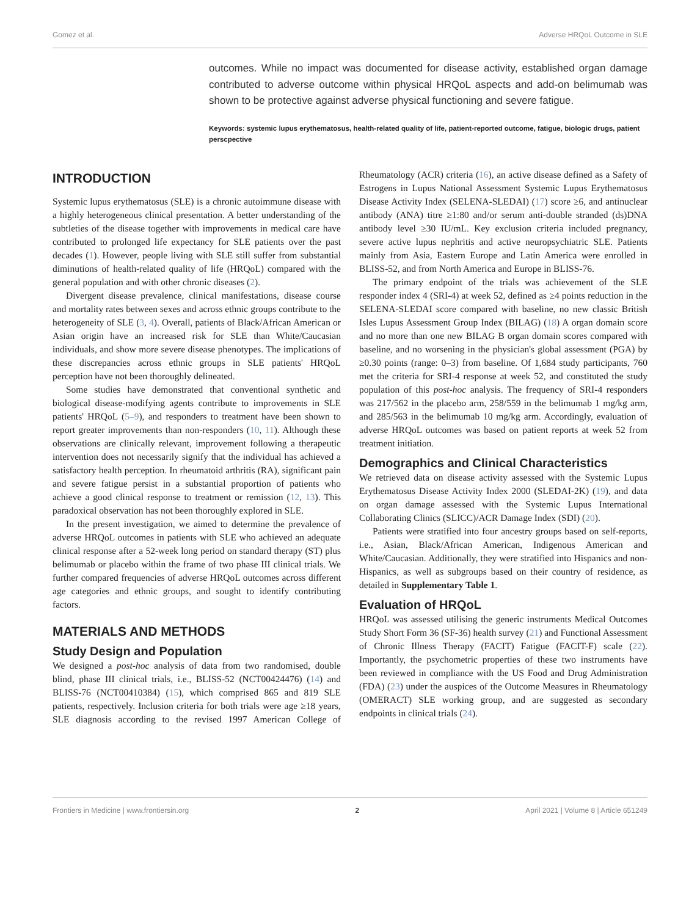Gomez et al. Adverse HRQoL Outcome in SLE
outcomes. While no impact was documented for disease activity, established organ damage contributed to adverse outcome within physical HRQoL aspects and add-on belimumab was shown to be protective against adverse physical functioning and severe fatigue.
Keywords: systemic lupus erythematosus, health-related quality of life, patient-reported outcome, fatigue, biologic drugs, patient perscpective
INTRODUCTION
Systemic lupus erythematosus (SLE) is a chronic autoimmune disease with a highly heterogeneous clinical presentation. A better understanding of the subtleties of the disease together with improvements in medical care have contributed to prolonged life expectancy for SLE patients over the past decades (1). However, people living with SLE still suffer from substantial diminutions of health-related quality of life (HRQoL) compared with the general population and with other chronic diseases (2).
Divergent disease prevalence, clinical manifestations, disease course and mortality rates between sexes and across ethnic groups contribute to the heterogeneity of SLE (3, 4). Overall, patients of Black/African American or Asian origin have an increased risk for SLE than White/Caucasian individuals, and show more severe disease phenotypes. The implications of these discrepancies across ethnic groups in SLE patients' HRQoL perception have not been thoroughly delineated.
Some studies have demonstrated that conventional synthetic and biological disease-modifying agents contribute to improvements in SLE patients' HRQoL (5–9), and responders to treatment have been shown to report greater improvements than non-responders (10, 11). Although these observations are clinically relevant, improvement following a therapeutic intervention does not necessarily signify that the individual has achieved a satisfactory health perception. In rheumatoid arthritis (RA), significant pain and severe fatigue persist in a substantial proportion of patients who achieve a good clinical response to treatment or remission (12, 13). This paradoxical observation has not been thoroughly explored in SLE.
In the present investigation, we aimed to determine the prevalence of adverse HRQoL outcomes in patients with SLE who achieved an adequate clinical response after a 52-week long period on standard therapy (ST) plus belimumab or placebo within the frame of two phase III clinical trials. We further compared frequencies of adverse HRQoL outcomes across different age categories and ethnic groups, and sought to identify contributing factors.
MATERIALS AND METHODS
Study Design and Population
We designed a post-hoc analysis of data from two randomised, double blind, phase III clinical trials, i.e., BLISS-52 (NCT00424476) (14) and BLISS-76 (NCT00410384) (15), which comprised 865 and 819 SLE patients, respectively. Inclusion criteria for both trials were age ≥18 years, SLE diagnosis according to the revised 1997 American College of Rheumatology (ACR) criteria (16), an active disease defined as a Safety of Estrogens in Lupus National Assessment Systemic Lupus Erythematosus Disease Activity Index (SELENA-SLEDAI) (17) score ≥6, and antinuclear antibody (ANA) titre ≥1:80 and/or serum anti-double stranded (ds)DNA antibody level ≥30 IU/mL. Key exclusion criteria included pregnancy, severe active lupus nephritis and active neuropsychiatric SLE. Patients mainly from Asia, Eastern Europe and Latin America were enrolled in BLISS-52, and from North America and Europe in BLISS-76.
The primary endpoint of the trials was achievement of the SLE responder index 4 (SRI-4) at week 52, defined as ≥4 points reduction in the SELENA-SLEDAI score compared with baseline, no new classic British Isles Lupus Assessment Group Index (BILAG) (18) A organ domain score and no more than one new BILAG B organ domain scores compared with baseline, and no worsening in the physician's global assessment (PGA) by ≥0.30 points (range: 0–3) from baseline. Of 1,684 study participants, 760 met the criteria for SRI-4 response at week 52, and constituted the study population of this post-hoc analysis. The frequency of SRI-4 responders was 217/562 in the placebo arm, 258/559 in the belimumab 1 mg/kg arm, and 285/563 in the belimumab 10 mg/kg arm. Accordingly, evaluation of adverse HRQoL outcomes was based on patient reports at week 52 from treatment initiation.
Demographics and Clinical Characteristics
We retrieved data on disease activity assessed with the Systemic Lupus Erythematosus Disease Activity Index 2000 (SLEDAI-2K) (19), and data on organ damage assessed with the Systemic Lupus International Collaborating Clinics (SLICC)/ACR Damage Index (SDI) (20).
Patients were stratified into four ancestry groups based on self-reports, i.e., Asian, Black/African American, Indigenous American and White/Caucasian. Additionally, they were stratified into Hispanics and non-Hispanics, as well as subgroups based on their country of residence, as detailed in Supplementary Table 1.
Evaluation of HRQoL
HRQoL was assessed utilising the generic instruments Medical Outcomes Study Short Form 36 (SF-36) health survey (21) and Functional Assessment of Chronic Illness Therapy (FACIT) Fatigue (FACIT-F) scale (22). Importantly, the psychometric properties of these two instruments have been reviewed in compliance with the US Food and Drug Administration (FDA) (23) under the auspices of the Outcome Measures in Rheumatology (OMERACT) SLE working group, and are suggested as secondary endpoints in clinical trials (24).
Frontiers in Medicine | www.frontiersin.org 2 April 2021 | Volume 8 | Article 651249